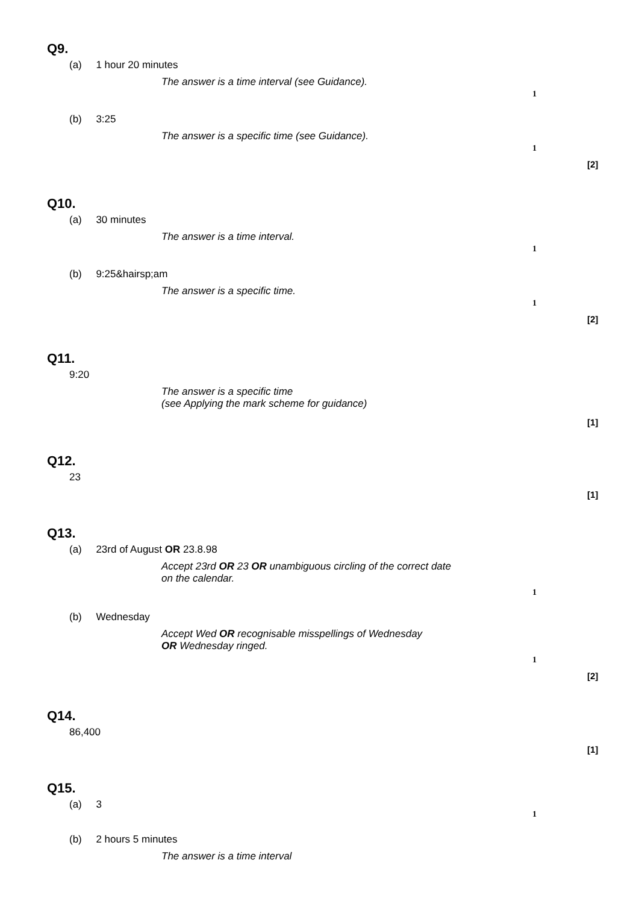Q9.
(a) 1 hour 20 minutes
The answer is a time interval (see Guidance).
1
(b) 3:25
The answer is a specific time (see Guidance).
1
[2]
Q10.
(a) 30 minutes
The answer is a time interval.
1
(b) 9:25&hairsp;am
The answer is a specific time.
1
[2]
Q11.
9:20
The answer is a specific time
(see Applying the mark scheme for guidance)
[1]
Q12.
23
[1]
Q13.
(a) 23rd of August OR 23.8.98
Accept 23rd OR 23 OR unambiguous circling of the correct date
on the calendar.
1
(b) Wednesday
Accept Wed OR recognisable misspellings of Wednesday
OR Wednesday ringed.
1
[2]
Q14.
86,400
[1]
Q15.
(a) 3
1
(b) 2 hours 5 minutes
The answer is a time interval